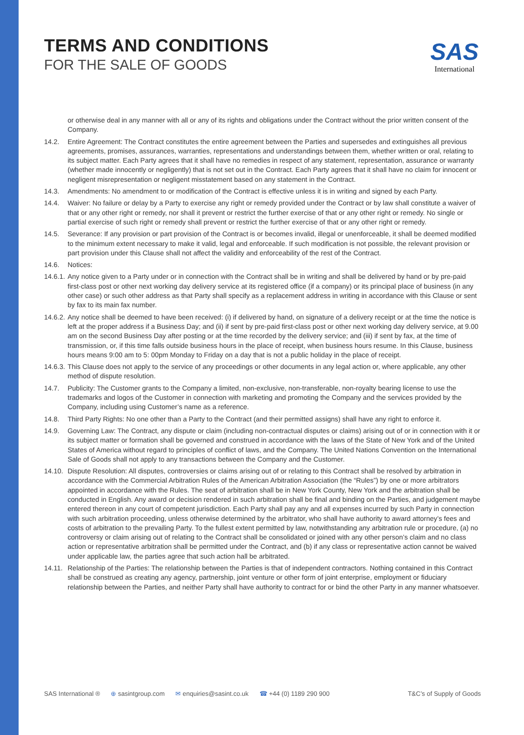TERMS AND CONDITIONS
FOR THE SALE OF GOODS
SAS
International
or otherwise deal in any manner with all or any of its rights and obligations under the Contract without the prior written consent of the Company.
14.2. Entire Agreement: The Contract constitutes the entire agreement between the Parties and supersedes and extinguishes all previous agreements, promises, assurances, warranties, representations and understandings between them, whether written or oral, relating to its subject matter. Each Party agrees that it shall have no remedies in respect of any statement, representation, assurance or warranty (whether made innocently or negligently) that is not set out in the Contract. Each Party agrees that it shall have no claim for innocent or negligent misrepresentation or negligent misstatement based on any statement in the Contract.
14.3. Amendments: No amendment to or modification of the Contract is effective unless it is in writing and signed by each Party.
14.4. Waiver: No failure or delay by a Party to exercise any right or remedy provided under the Contract or by law shall constitute a waiver of that or any other right or remedy, nor shall it prevent or restrict the further exercise of that or any other right or remedy. No single or partial exercise of such right or remedy shall prevent or restrict the further exercise of that or any other right or remedy.
14.5. Severance: If any provision or part provision of the Contract is or becomes invalid, illegal or unenforceable, it shall be deemed modified to the minimum extent necessary to make it valid, legal and enforceable. If such modification is not possible, the relevant provision or part provision under this Clause shall not affect the validity and enforceability of the rest of the Contract.
14.6. Notices:
14.6.1.
Any notice given to a Party under or in connection with the Contract shall be in writing and shall be delivered by hand or by pre-paid first-class post or other next working day delivery service at its registered office (if a company) or its principal place of business (in any other case) or such other address as that Party shall specify as a replacement address in writing in accordance with this Clause or sent by fax to its main fax number.
14.6.2.
Any notice shall be deemed to have been received: (i) if delivered by hand, on signature of a delivery receipt or at the time the notice is left at the proper address if a Business Day; and (ii) if sent by pre-paid first-class post or other next working day delivery service, at 9.00 am on the second Business Day after posting or at the time recorded by the delivery service; and (iii) if sent by fax, at the time of transmission, or, if this time falls outside business hours in the place of receipt, when business hours resume. In this Clause, business hours means 9:00 am to 5: 00pm Monday to Friday on a day that is not a public holiday in the place of receipt.
14.6.3.
This Clause does not apply to the service of any proceedings or other documents in any legal action or, where applicable, any other method of dispute resolution.
14.7. Publicity: The Customer grants to the Company a limited, non-exclusive, non-transferable, non-royalty bearing license to use the trademarks and logos of the Customer in connection with marketing and promoting the Company and the services provided by the Company, including using Customer’s name as a reference.
14.8. Third Party Rights: No one other than a Party to the Contract (and their permitted assigns) shall have any right to enforce it.
14.9. Governing Law: The Contract, any dispute or claim (including non-contractual disputes or claims) arising out of or in connection with it or its subject matter or formation shall be governed and construed in accordance with the laws of the State of New York and of the United States of America without regard to principles of conflict of laws, and the Company. The United Nations Convention on the International Sale of Goods shall not apply to any transactions between the Company and the Customer.
14.10.
Dispute Resolution: All disputes, controversies or claims arising out of or relating to this Contract shall be resolved by arbitration in accordance with the Commercial Arbitration Rules of the American Arbitration Association (the “Rules”) by one or more arbitrators appointed in accordance with the Rules. The seat of arbitration shall be in New York County, New York and the arbitration shall be conducted in English. Any award or decision rendered in such arbitration shall be final and binding on the Parties, and judgement maybe entered thereon in any court of competent jurisdiction. Each Party shall pay any and all expenses incurred by such Party in connection with such arbitration proceeding, unless otherwise determined by the arbitrator, who shall have authority to award attorney’s fees and costs of arbitration to the prevailing Party. To the fullest extent permitted by law, notwithstanding any arbitration rule or procedure, (a) no controversy or claim arising out of relating to the Contract shall be consolidated or joined with any other person’s claim and no class action or representative arbitration shall be permitted under the Contract, and (b) if any class or representative action cannot be waived under applicable law, the parties agree that such action hall be arbitrated.
14.11.
Relationship of the Parties: The relationship between the Parties is that of independent contractors. Nothing contained in this Contract shall be construed as creating any agency, partnership, joint venture or other form of joint enterprise, employment or fiduciary relationship between the Parties, and neither Party shall have authority to contract for or bind the other Party in any manner whatsoever.
SAS International ® ⊕ sasintgroup.com ✉ enquiries@sasint.co.uk ☎ +44 (0) 1189 290 900 T&C’s of Supply of Goods